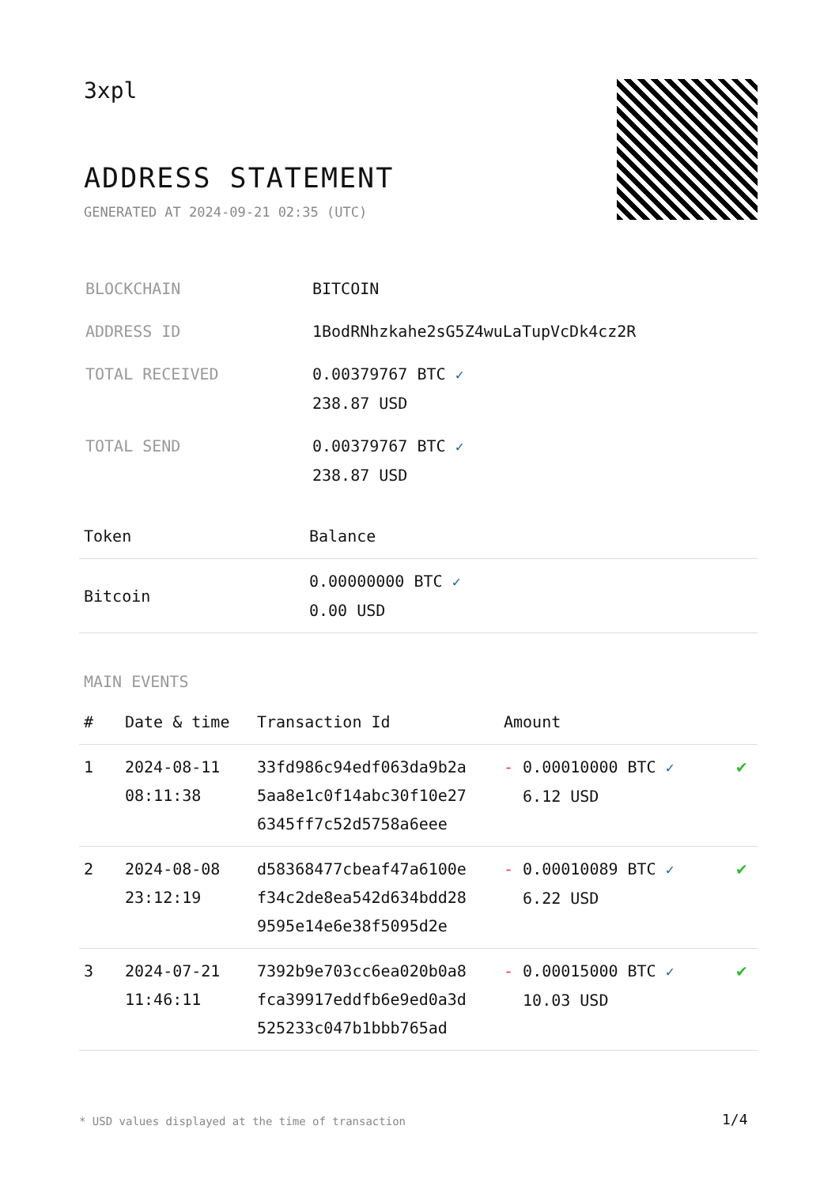3xpl
ADDRESS STATEMENT
GENERATED AT 2024-09-21 02:35 (UTC)
| BLOCKCHAIN | BITCOIN |
| ADDRESS ID | 1BodRNhzkahe2sG5Z4wuLaTupVcDk4cz2R |
| TOTAL RECEIVED | 0.00379767 BTC ✓ 238.87 USD |
| TOTAL SEND | 0.00379767 BTC ✓ 238.87 USD |
| Token | Balance |
| --- | --- |
| Bitcoin | 0.00000000 BTC ✓ 0.00 USD |
MAIN EVENTS
| # | Date & time | Transaction Id | Amount | |
| --- | --- | --- | --- | --- |
| 1 | 2024-08-11 08:11:38 | 33fd986c94edf063da9b2a 5aa8e1c0f14abc30f10e27 6345ff7c52d5758a6eee | - 0.00010000 BTC ✓ 6.12 USD | ✔ |
| 2 | 2024-08-08 23:12:19 | d58368477cbeaf47a6100e f34c2de8ea542d634bdd28 9595e14e6e38f5095d2e | - 0.00010089 BTC ✓ 6.22 USD | ✔ |
| 3 | 2024-07-21 11:46:11 | 7392b9e703cc6ea020b0a8 fca39917eddfb6e9ed0a3d 525233c047b1bbb765ad | - 0.00015000 BTC ✓ 10.03 USD | ✔ |
* USD values displayed at the time of transaction
1/4